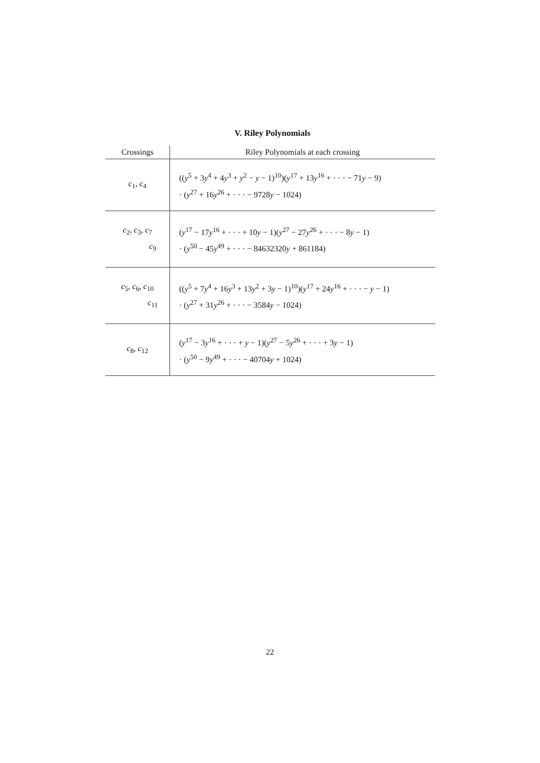V. Riley Polynomials
| Crossings | Riley Polynomials at each crossing |
| --- | --- |
| c<sub>1</sub>, c<sub>4</sub> | (( y<sup>5</sup> + 3 y<sup>4</sup> + 4 y<sup>3</sup> + y<sup>2</sup> − y − 1)<sup>10</sup>)( y<sup>17</sup> + 13 y<sup>16</sup> + · · · − 71 y − 9) · ( y<sup>27</sup> + 16 y<sup>26</sup> + · · · − 9728 y − 1024) |
| c<sub>2</sub>, c<sub>3</sub>, c<sub>7</sub> c<sub>9</sub> | ( y<sup>17</sup> − 17 y<sup>16</sup> + · · · + 10 y − 1)( y<sup>27</sup> − 27 y<sup>26</sup> + · · · − 8 y − 1) · ( y<sup>50</sup> − 45 y<sup>49</sup> + · · · − 84632320 y + 861184) |
| c<sub>5</sub>, c<sub>6</sub>, c<sub>10</sub> c<sub>11</sub> | (( y<sup>5</sup> + 7 y<sup>4</sup> + 16 y<sup>3</sup> + 13 y<sup>2</sup> + 3 y − 1)<sup>10</sup>)( y<sup>17</sup> + 24 y<sup>16</sup> + · · · − y − 1) · ( y<sup>27</sup> + 31 y<sup>26</sup> + · · · − 3584 y − 1024) |
| c<sub>8</sub>, c<sub>12</sub> | ( y<sup>17</sup> − 3 y<sup>16</sup> + · · · + y − 1)( y<sup>27</sup> − 5 y<sup>26</sup> + · · · + 3 y − 1) · ( y<sup>50</sup> − 9 y<sup>49</sup> + · · · − 40704 y + 1024) |
22